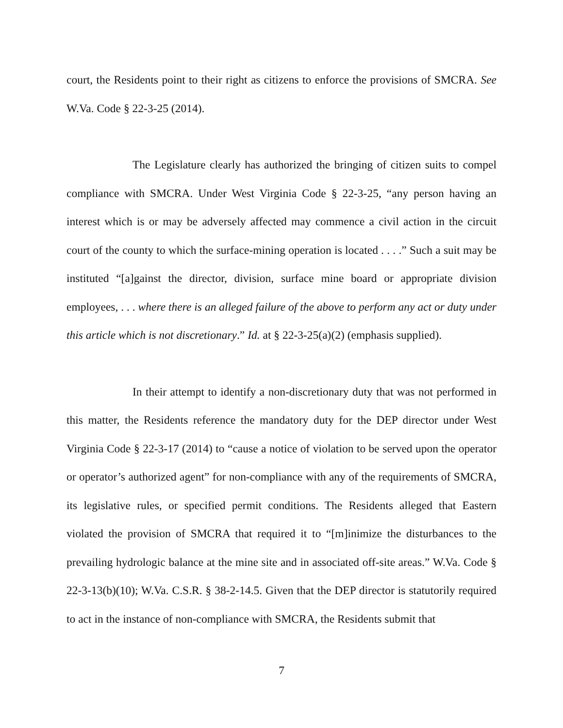court, the Residents point to their right as citizens to enforce the provisions of SMCRA. See W.Va. Code § 22-3-25 (2014).
The Legislature clearly has authorized the bringing of citizen suits to compel compliance with SMCRA. Under West Virginia Code § 22-3-25, “any person having an interest which is or may be adversely affected may commence a civil action in the circuit court of the county to which the surface-mining operation is located . . . .” Such a suit may be instituted “[a]gainst the director, division, surface mine board or appropriate division employees, . . . where there is an alleged failure of the above to perform any act or duty under this article which is not discretionary.” Id. at § 22-3-25(a)(2) (emphasis supplied).
In their attempt to identify a non-discretionary duty that was not performed in this matter, the Residents reference the mandatory duty for the DEP director under West Virginia Code § 22-3-17 (2014) to “cause a notice of violation to be served upon the operator or operator’s authorized agent” for non-compliance with any of the requirements of SMCRA, its legislative rules, or specified permit conditions. The Residents alleged that Eastern violated the provision of SMCRA that required it to “[m]inimize the disturbances to the prevailing hydrologic balance at the mine site and in associated off-site areas.” W.Va. Code § 22-3-13(b)(10); W.Va. C.S.R. § 38-2-14.5. Given that the DEP director is statutorily required to act in the instance of non-compliance with SMCRA, the Residents submit that
7